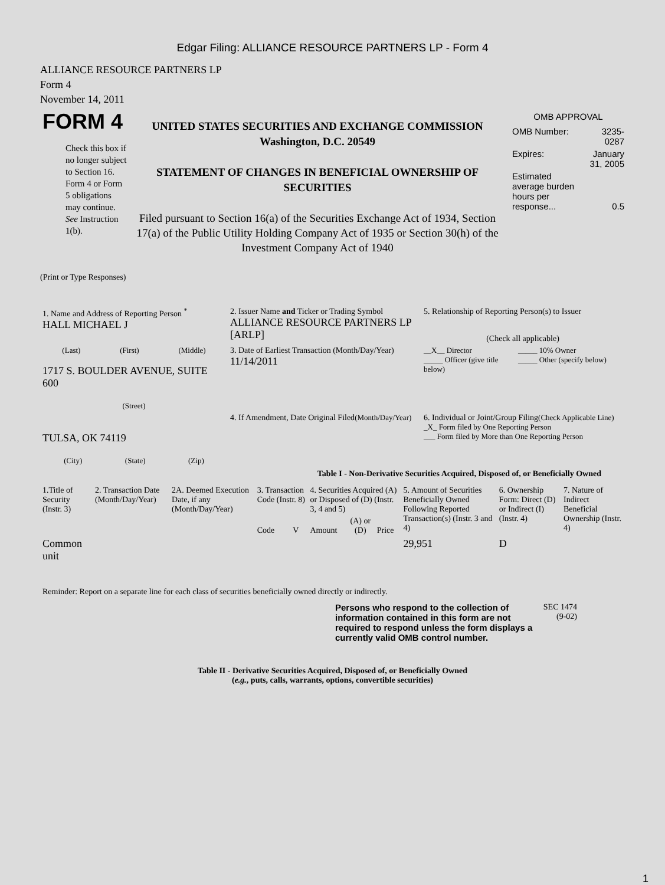Edgar Filing: ALLIANCE RESOURCE PARTNERS LP - Form 4
ALLIANCE RESOURCE PARTNERS LP
Form 4
November 14, 2011
FORM 4
Check this box if no longer subject to Section 16. Form 4 or Form 5 obligations may continue. See Instruction 1(b).
UNITED STATES SECURITIES AND EXCHANGE COMMISSION
Washington, D.C. 20549
STATEMENT OF CHANGES IN BENEFICIAL OWNERSHIP OF SECURITIES
Filed pursuant to Section 16(a) of the Securities Exchange Act of 1934, Section 17(a) of the Public Utility Holding Company Act of 1935 or Section 30(h) of the Investment Company Act of 1940
OMB APPROVAL
| OMB Number: | 3235-0287 |
| Expires: | January 31, 2005 |
| Estimated average burden hours per response... | 0.5 |
(Print or Type Responses)
| 1. Name and Address of Reporting Person <sup>*</sup> HALL MICHAEL J | 2. Issuer Name and Ticker or Trading Symbol ALLIANCE RESOURCE PARTNERS LP [ARLP] | 5. Relationship of Reporting Person(s) to Issuer (Check all applicable) |
| (Last) (First) (Middle) 1717 S. BOULDER AVENUE, SUITE 600 (Street) | 3. Date of Earliest Transaction (Month/Day/Year) 11/14/2011 | __X__ Director _____ Officer (give title below) _____ 10% Owner _____ Other (specify below) |
| TULSA, OK 74119 (City) (State) (Zip) | 4. If Amendment, Date Original Filed (Month/Day/Year) | 6. Individual or Joint/Group Filing (Check Applicable Line) _X_ Form filed by One Reporting Person ___ Form filed by More than One Reporting Person |
Table I - Non-Derivative Securities Acquired, Disposed of, or Beneficially Owned
| 1.Title of Security (Instr. 3) | 2. Transaction Date (Month/Day/Year) | 2A. Deemed Execution Date, if any (Month/Day/Year) | 3. Transaction Code (Instr. 8) | | 4. Securities Acquired (A) or Disposed of (D) (Instr. 3, 4 and 5) | | | 5. Amount of Securities Beneficially Owned Following Reported Transaction(s) (Instr. 3 and 4) | 6. Ownership Form: Direct (D) or Indirect (I) (Instr. 4) | 7. Nature of Indirect Beneficial Ownership (Instr. 4) |
| --- | --- | --- | --- | --- | --- | --- | --- | --- | --- | --- |
| | | | Code | V | Amount | (A) or (D) | Price | | | |
| Common unit | | | | | | | | 29,951 | D | |
Reminder: Report on a separate line for each class of securities beneficially owned directly or indirectly.
Persons who respond to the collection of information contained in this form are not required to respond unless the form displays a currently valid OMB control number.
SEC 1474 (9-02)
Table II - Derivative Securities Acquired, Disposed of, or Beneficially Owned
(e.g., puts, calls, warrants, options, convertible securities)
1